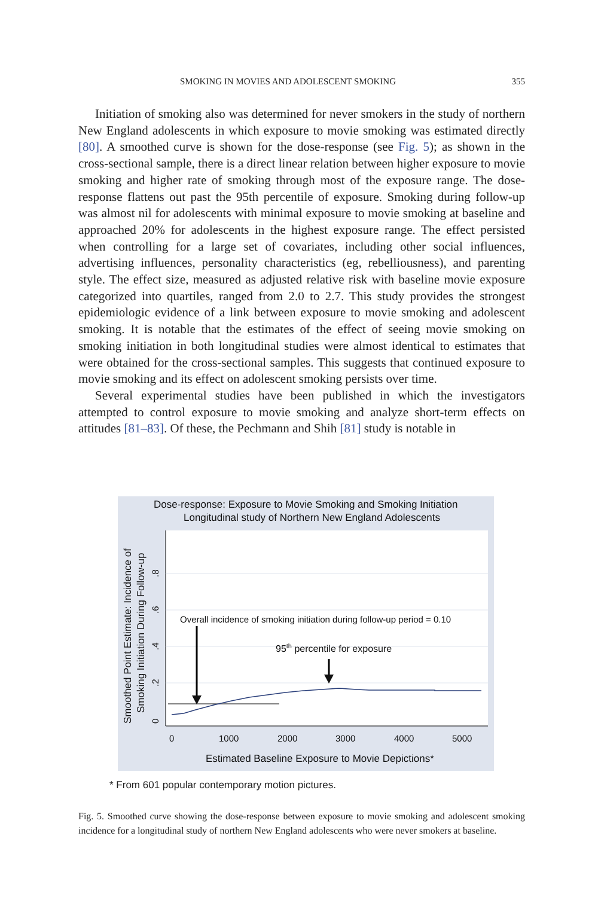SMOKING IN MOVIES AND ADOLESCENT SMOKING 355
Initiation of smoking also was determined for never smokers in the study of northern New England adolescents in which exposure to movie smoking was estimated directly [80]. A smoothed curve is shown for the dose-response (see Fig. 5); as shown in the cross-sectional sample, there is a direct linear relation between higher exposure to movie smoking and higher rate of smoking through most of the exposure range. The dose-response flattens out past the 95th percentile of exposure. Smoking during follow-up was almost nil for adolescents with minimal exposure to movie smoking at baseline and approached 20% for adolescents in the highest exposure range. The effect persisted when controlling for a large set of covariates, including other social influences, advertising influences, personality characteristics (eg, rebelliousness), and parenting style. The effect size, measured as adjusted relative risk with baseline movie exposure categorized into quartiles, ranged from 2.0 to 2.7. This study provides the strongest epidemiologic evidence of a link between exposure to movie smoking and adolescent smoking. It is notable that the estimates of the effect of seeing movie smoking on smoking initiation in both longitudinal studies were almost identical to estimates that were obtained for the cross-sectional samples. This suggests that continued exposure to movie smoking and its effect on adolescent smoking persists over time.
Several experimental studies have been published in which the investigators attempted to control exposure to movie smoking and analyze short-term effects on attitudes [81–83]. Of these, the Pechmann and Shih [81] study is notable in
Dose-response: Exposure to Movie Smoking and Smoking Initiation
Longitudinal study of Northern New England Adolescents
0
.2
.4
.6
.8
Smoothed Point Estimate: Incidence of
Smoking Initiation During Follow-up
0
1000
2000
3000
4000
5000
Estimated Baseline Exposure to Movie Depictions*
Overall incidence of smoking initiation during follow-up period = 0.10
95th percentile for exposure
* From 601 popular contemporary motion pictures.
Fig. 5. Smoothed curve showing the dose-response between exposure to movie smoking and adolescent smoking incidence for a longitudinal study of northern New England adolescents who were never smokers at baseline.